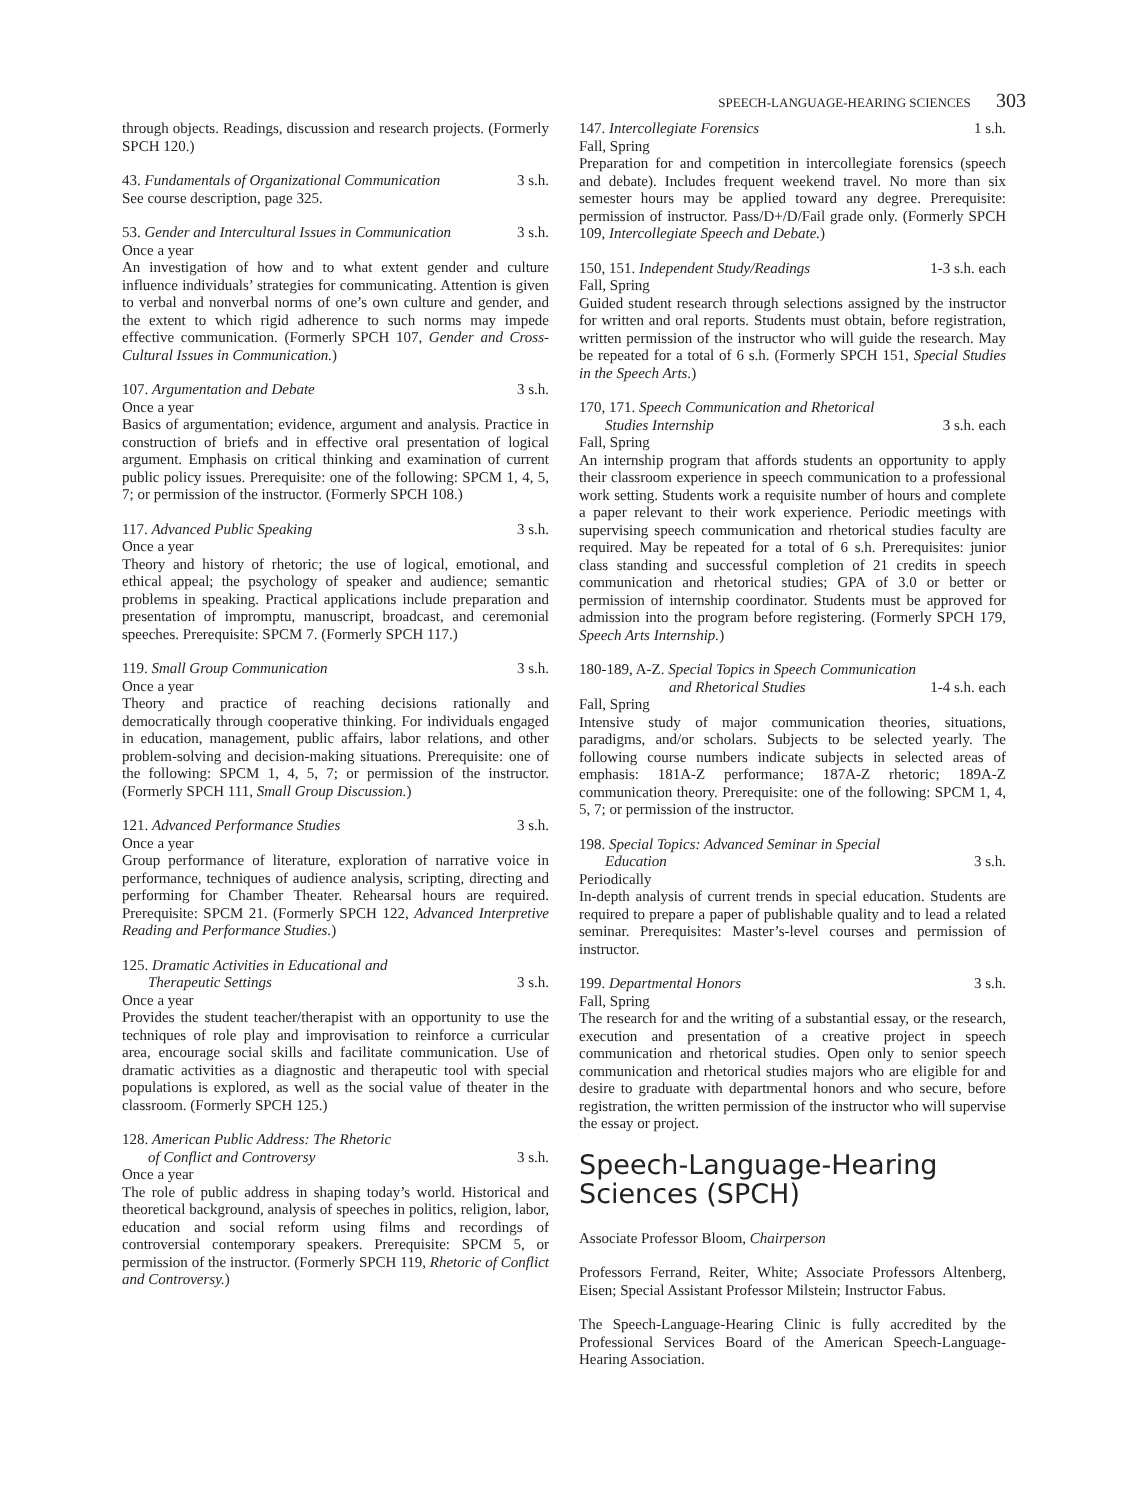SPEECH-LANGUAGE-HEARING SCIENCES 303
through objects. Readings, discussion and research projects. (Formerly SPCH 120.)
43. Fundamentals of Organizational Communication 3 s.h.
See course description, page 325.
53. Gender and Intercultural Issues in Communication 3 s.h.
Once a year
An investigation of how and to what extent gender and culture influence individuals’ strategies for communicating. Attention is given to verbal and nonverbal norms of one’s own culture and gender, and the extent to which rigid adherence to such norms may impede effective communication. (Formerly SPCH 107, Gender and Cross-Cultural Issues in Communication.)
107. Argumentation and Debate 3 s.h.
Once a year
Basics of argumentation; evidence, argument and analysis. Practice in construction of briefs and in effective oral presentation of logical argument. Emphasis on critical thinking and examination of current public policy issues. Prerequisite: one of the following: SPCM 1, 4, 5, 7; or permission of the instructor. (Formerly SPCH 108.)
117. Advanced Public Speaking 3 s.h.
Once a year
Theory and history of rhetoric; the use of logical, emotional, and ethical appeal; the psychology of speaker and audience; semantic problems in speaking. Practical applications include preparation and presentation of impromptu, manuscript, broadcast, and ceremonial speeches. Prerequisite: SPCM 7. (Formerly SPCH 117.)
119. Small Group Communication 3 s.h.
Once a year
Theory and practice of reaching decisions rationally and democratically through cooperative thinking. For individuals engaged in education, management, public affairs, labor relations, and other problem-solving and decision-making situations. Prerequisite: one of the following: SPCM 1, 4, 5, 7; or permission of the instructor. (Formerly SPCH 111, Small Group Discussion.)
121. Advanced Performance Studies 3 s.h.
Once a year
Group performance of literature, exploration of narrative voice in performance, techniques of audience analysis, scripting, directing and performing for Chamber Theater. Rehearsal hours are required. Prerequisite: SPCM 21. (Formerly SPCH 122, Advanced Interpretive Reading and Performance Studies.)
125. Dramatic Activities in Educational and
Therapeutic Settings 3 s.h.
Once a year
Provides the student teacher/therapist with an opportunity to use the techniques of role play and improvisation to reinforce a curricular area, encourage social skills and facilitate communication. Use of dramatic activities as a diagnostic and therapeutic tool with special populations is explored, as well as the social value of theater in the classroom. (Formerly SPCH 125.)
128. American Public Address: The Rhetoric
of Conflict and Controversy 3 s.h.
Once a year
The role of public address in shaping today’s world. Historical and theoretical background, analysis of speeches in politics, religion, labor, education and social reform using films and recordings of controversial contemporary speakers. Prerequisite: SPCM 5, or permission of the instructor. (Formerly SPCH 119, Rhetoric of Conflict and Controversy.)
147. Intercollegiate Forensics 1 s.h.
Fall, Spring
Preparation for and competition in intercollegiate forensics (speech and debate). Includes frequent weekend travel. No more than six semester hours may be applied toward any degree. Prerequisite: permission of instructor. Pass/D+/D/Fail grade only. (Formerly SPCH 109, Intercollegiate Speech and Debate.)
150, 151. Independent Study/Readings 1-3 s.h. each
Fall, Spring
Guided student research through selections assigned by the instructor for written and oral reports. Students must obtain, before registration, written permission of the instructor who will guide the research. May be repeated for a total of 6 s.h. (Formerly SPCH 151, Special Studies in the Speech Arts.)
170, 171. Speech Communication and Rhetorical
Studies Internship 3 s.h. each
Fall, Spring
An internship program that affords students an opportunity to apply their classroom experience in speech communication to a professional work setting. Students work a requisite number of hours and complete a paper relevant to their work experience. Periodic meetings with supervising speech communication and rhetorical studies faculty are required. May be repeated for a total of 6 s.h. Prerequisites: junior class standing and successful completion of 21 credits in speech communication and rhetorical studies; GPA of 3.0 or better or permission of internship coordinator. Students must be approved for admission into the program before registering. (Formerly SPCH 179, Speech Arts Internship.)
180-189, A-Z. Special Topics in Speech Communication
and Rhetorical Studies 1-4 s.h. each
Fall, Spring
Intensive study of major communication theories, situations, paradigms, and/or scholars. Subjects to be selected yearly. The following course numbers indicate subjects in selected areas of emphasis: 181A-Z performance; 187A-Z rhetoric; 189A-Z communication theory. Prerequisite: one of the following: SPCM 1, 4, 5, 7; or permission of the instructor.
198. Special Topics: Advanced Seminar in Special
Education 3 s.h.
Periodically
In-depth analysis of current trends in special education. Students are required to prepare a paper of publishable quality and to lead a related seminar. Prerequisites: Master’s-level courses and permission of instructor.
199. Departmental Honors 3 s.h.
Fall, Spring
The research for and the writing of a substantial essay, or the research, execution and presentation of a creative project in speech communication and rhetorical studies. Open only to senior speech communication and rhetorical studies majors who are eligible for and desire to graduate with departmental honors and who secure, before registration, the written permission of the instructor who will supervise the essay or project.
Speech-Language-Hearing Sciences (SPCH)
Associate Professor Bloom, Chairperson
Professors Ferrand, Reiter, White; Associate Professors Altenberg, Eisen; Special Assistant Professor Milstein; Instructor Fabus.
The Speech-Language-Hearing Clinic is fully accredited by the Professional Services Board of the American Speech-Language-Hearing Association.